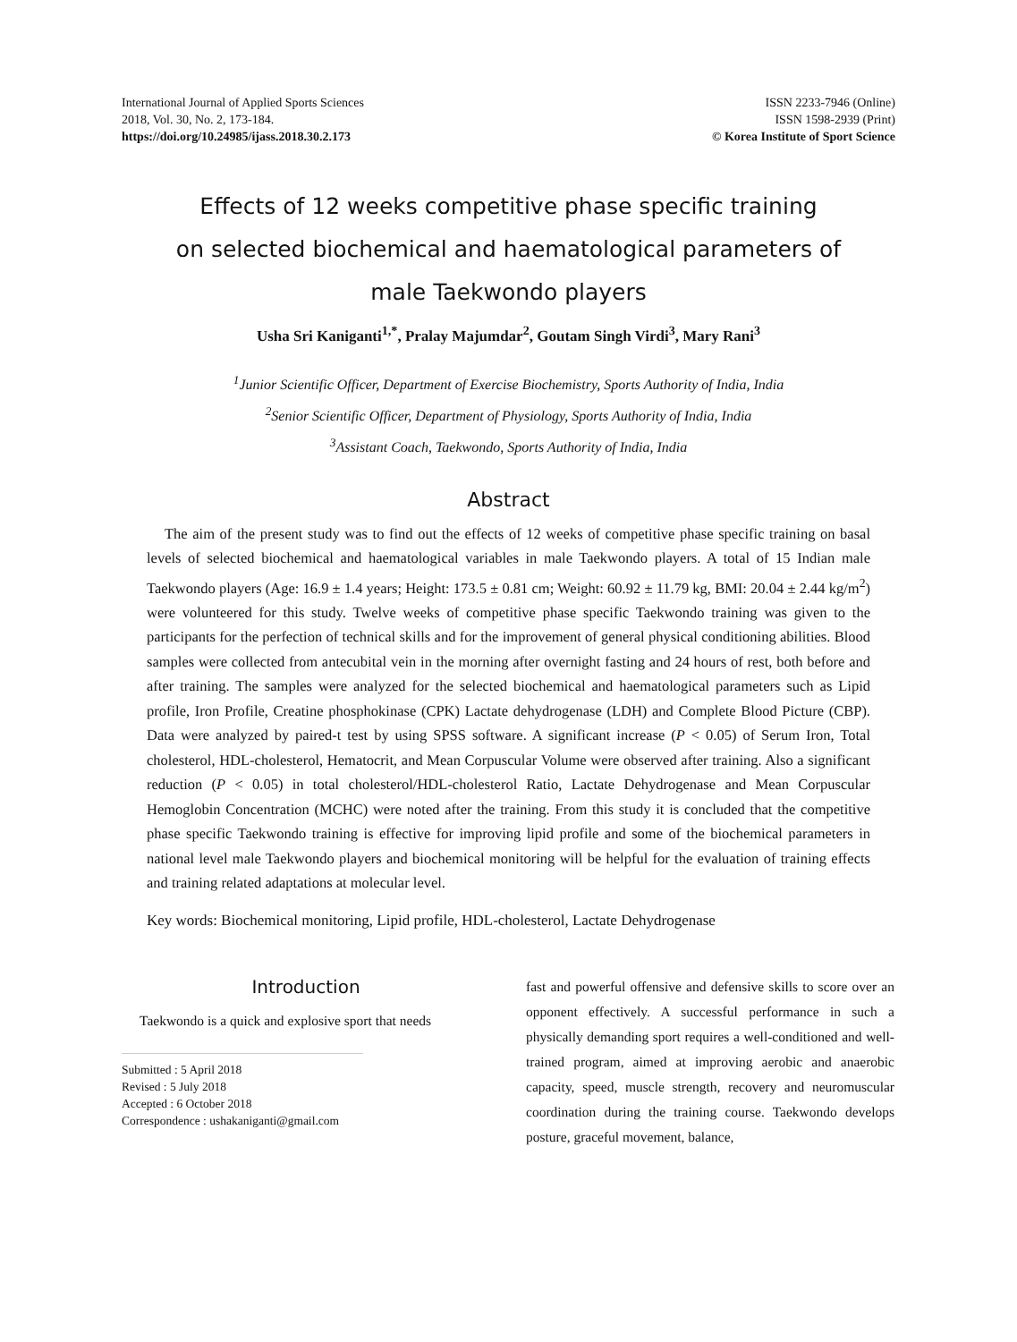International Journal of Applied Sports Sciences
2018, Vol. 30, No. 2, 173-184.
https://doi.org/10.24985/ijass.2018.30.2.173
ISSN 2233-7946 (Online)
ISSN 1598-2939 (Print)
© Korea Institute of Sport Science
Effects of 12 weeks competitive phase specific training
on selected biochemical and haematological parameters of
male Taekwondo players
Usha Sri Kaniganti<sup>1,*</sup>, Pralay Majumdar<sup>2</sup>, Goutam Singh Virdi<sup>3</sup>, Mary Rani<sup>3</sup>
<sup>1</sup> Junior Scientific Officer, Department of Exercise Biochemistry, Sports Authority of India, India
<sup>2</sup> Senior Scientific Officer, Department of Physiology, Sports Authority of India, India
<sup>3</sup> Assistant Coach, Taekwondo, Sports Authority of India, India
Abstract
The aim of the present study was to find out the effects of 12 weeks of competitive phase specific training on basal levels of selected biochemical and haematological variables in male Taekwondo players. A total of 15 Indian male Taekwondo players (Age: 16.9 ± 1.4 years; Height: 173.5 ± 0.81 cm; Weight: 60.92 ± 11.79 kg, BMI: 20.04 ± 2.44 kg/m<sup>2</sup>) were volunteered for this study. Twelve weeks of competitive phase specific Taekwondo training was given to the participants for the perfection of technical skills and for the improvement of general physical conditioning abilities. Blood samples were collected from antecubital vein in the morning after overnight fasting and 24 hours of rest, both before and after training. The samples were analyzed for the selected biochemical and haematological parameters such as Lipid profile, Iron Profile, Creatine phosphokinase (CPK) Lactate dehydrogenase (LDH) and Complete Blood Picture (CBP). Data were analyzed by paired-t test by using SPSS software. A significant increase (P < 0.05) of Serum Iron, Total cholesterol, HDL-cholesterol, Hematocrit, and Mean Corpuscular Volume were observed after training. Also a significant reduction (P < 0.05) in total cholesterol/HDL-cholesterol Ratio, Lactate Dehydrogenase and Mean Corpuscular Hemoglobin Concentration (MCHC) were noted after the training. From this study it is concluded that the competitive phase specific Taekwondo training is effective for improving lipid profile and some of the biochemical parameters in national level male Taekwondo players and biochemical monitoring will be helpful for the evaluation of training effects and training related adaptations at molecular level.
Key words: Biochemical monitoring, Lipid profile, HDL-cholesterol, Lactate Dehydrogenase
Introduction
Taekwondo is a quick and explosive sport that needs
Submitted : 5 April 2018
Revised : 5 July 2018
Accepted : 6 October 2018
Correspondence : ushakaniganti@gmail.com
fast and powerful offensive and defensive skills to score over an opponent effectively. A successful performance in such a physically demanding sport requires a well-conditioned and well-trained program, aimed at improving aerobic and anaerobic capacity, speed, muscle strength, recovery and neuromuscular coordination during the training course. Taekwondo develops posture, graceful movement, balance,